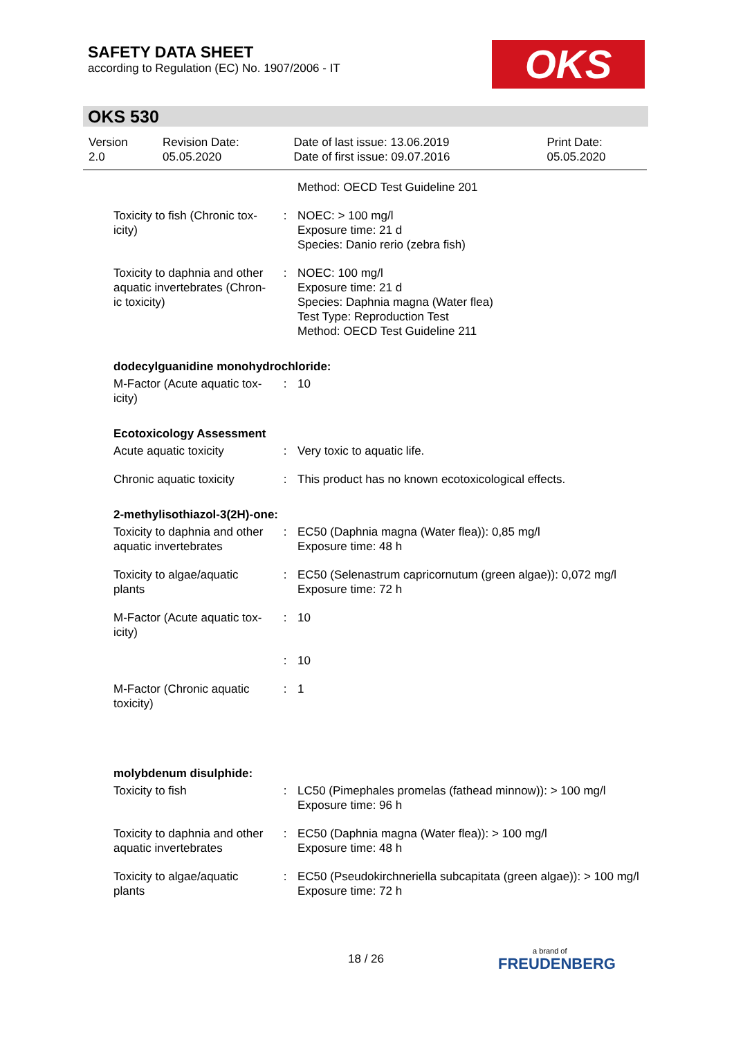SAFETY DATA SHEET
according to Regulation (EC) No. 1907/2006 - IT
OKS
OKS 530
| Version 2.0 | Revision Date: 05.05.2020 | Date of last issue: 13.06.2019 Date of first issue: 09.07.2016 | Print Date: 05.05.2020 |
| | | Method: OECD Test Guideline 201 |
| Toxicity to fish (Chronic tox-icity) | : | NOEC: > 100 mg/l Exposure time: 21 d Species: Danio rerio (zebra fish) |
| Toxicity to daphnia and other aquatic invertebrates (Chron-ic toxicity) | : | NOEC: 100 mg/l Exposure time: 21 d Species: Daphnia magna (Water flea) Test Type: Reproduction Test Method: OECD Test Guideline 211 |
| dodecylguanidine monohydrochloride: | | |
| M-Factor (Acute aquatic tox-icity) | : | 10 |
| Ecotoxicology Assessment | | |
| Acute aquatic toxicity | : | Very toxic to aquatic life. |
| Chronic aquatic toxicity | : | This product has no known ecotoxicological effects. |
| 2-methylisothiazol-3(2H)-one: | | |
| Toxicity to daphnia and other aquatic invertebrates | : | EC50 (Daphnia magna (Water flea)): 0,85 mg/l Exposure time: 48 h |
| Toxicity to algae/aquatic plants | : | EC50 (Selenastrum capricornutum (green algae)): 0,072 mg/l Exposure time: 72 h |
| M-Factor (Acute aquatic tox-icity) | : | 10 |
| | : | 10 |
| M-Factor (Chronic aquatic toxicity) | : | 1 |
| molybdenum disulphide: | | |
| Toxicity to fish | : | LC50 (Pimephales promelas (fathead minnow)): > 100 mg/l Exposure time: 96 h |
| Toxicity to daphnia and other aquatic invertebrates | : | EC50 (Daphnia magna (Water flea)): > 100 mg/l Exposure time: 48 h |
| Toxicity to algae/aquatic plants | : | EC50 (Pseudokirchneriella subcapitata (green algae)): > 100 mg/l Exposure time: 72 h |
18 / 26 a brand of
FREUDENBERG